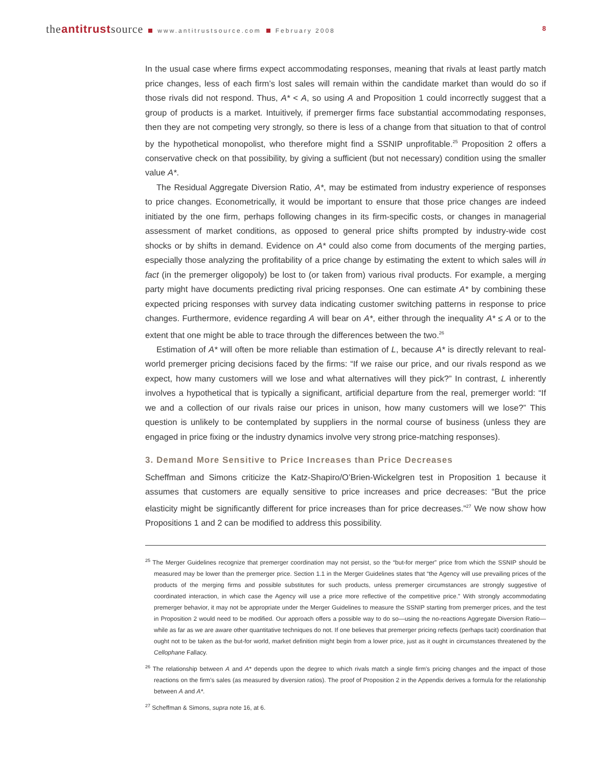theantitrustsource www.antitrustsource.com February 2008 8
In the usual case where firms expect accommodating responses, meaning that rivals at least partly match price changes, less of each firm’s lost sales will remain within the candidate market than would do so if those rivals did not respond. Thus, A* < A, so using A and Proposition 1 could incorrectly suggest that a group of products is a market. Intuitively, if premerger firms face substantial accommodating responses, then they are not competing very strongly, so there is less of a change from that situation to that of control by the hypothetical monopolist, who therefore might find a SSNIP unprofitable.<sup>25</sup> Proposition 2 offers a conservative check on that possibility, by giving a sufficient (but not necessary) condition using the smaller value A*.
The Residual Aggregate Diversion Ratio, A*, may be estimated from industry experience of responses to price changes. Econometrically, it would be important to ensure that those price changes are indeed initiated by the one firm, perhaps following changes in its firm-specific costs, or changes in managerial assessment of market conditions, as opposed to general price shifts prompted by industry-wide cost shocks or by shifts in demand. Evidence on A* could also come from documents of the merging parties, especially those analyzing the profitability of a price change by estimating the extent to which sales will in fact (in the premerger oligopoly) be lost to (or taken from) various rival products. For example, a merging party might have documents predicting rival pricing responses. One can estimate A* by combining these expected pricing responses with survey data indicating customer switching patterns in response to price changes. Furthermore, evidence regarding A will bear on A*, either through the inequality A* ≤ A or to the extent that one might be able to trace through the differences between the two.<sup>26</sup>
Estimation of A* will often be more reliable than estimation of L, because A* is directly relevant to real-world premerger pricing decisions faced by the firms: “If we raise our price, and our rivals respond as we expect, how many customers will we lose and what alternatives will they pick?” In contrast, L inherently involves a hypothetical that is typically a significant, artificial departure from the real, premerger world: “If we and a collection of our rivals raise our prices in unison, how many customers will we lose?” This question is unlikely to be contemplated by suppliers in the normal course of business (unless they are engaged in price fixing or the industry dynamics involve very strong price-matching responses).
3. Demand More Sensitive to Price Increases than Price Decreases
Scheffman and Simons criticize the Katz-Shapiro/O’Brien-Wickelgren test in Proposition 1 because it assumes that customers are equally sensitive to price increases and price decreases: “But the price elasticity might be significantly different for price increases than for price decreases.”<sup>27</sup> We now show how Propositions 1 and 2 can be modified to address this possibility.
<sup>25</sup> The Merger Guidelines recognize that premerger coordination may not persist, so the “but-for merger” price from which the SSNIP should be measured may be lower than the premerger price. Section 1.1 in the Merger Guidelines states that “the Agency will use prevailing prices of the products of the merging firms and possible substitutes for such products, unless premerger circumstances are strongly suggestive of coordinated interaction, in which case the Agency will use a price more reflective of the competitive price.” With strongly accommodating premerger behavior, it may not be appropriate under the Merger Guidelines to measure the SSNIP starting from premerger prices, and the test in Proposition 2 would need to be modified. Our approach offers a possible way to do so—using the no-reactions Aggregate Diversion Ratio—while as far as we are aware other quantitative techniques do not. If one believes that premerger pricing reflects (perhaps tacit) coordination that ought not to be taken as the but-for world, market definition might begin from a lower price, just as it ought in circumstances threatened by the Cellophane Fallacy.
<sup>26</sup> The relationship between A and A* depends upon the degree to which rivals match a single firm’s pricing changes and the impact of those reactions on the firm’s sales (as measured by diversion ratios). The proof of Proposition 2 in the Appendix derives a formula for the relationship between A and A*.
<sup>27</sup> Scheffman & Simons, supra note 16, at 6.